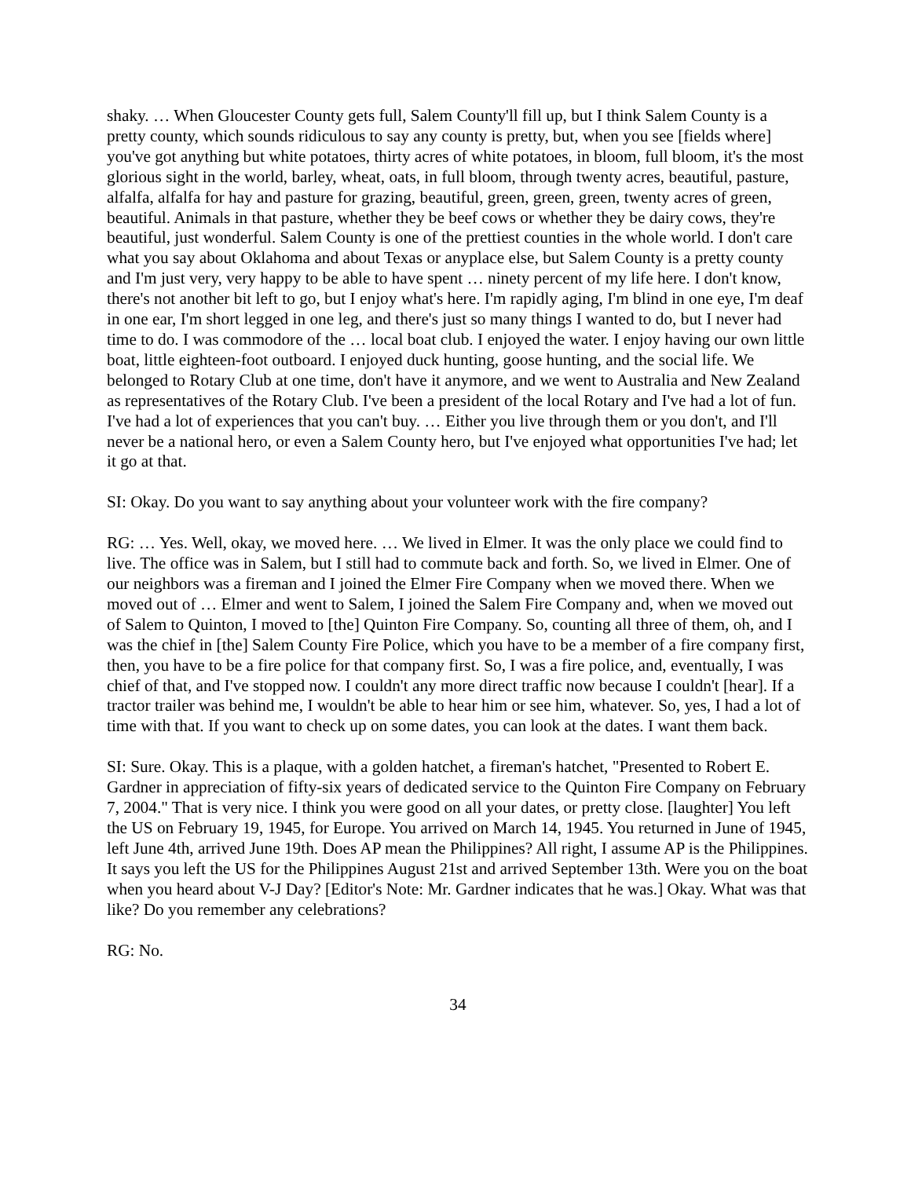shaky. … When Gloucester County gets full, Salem County'll fill up, but I think Salem County is a pretty county, which sounds ridiculous to say any county is pretty, but, when you see [fields where] you've got anything but white potatoes, thirty acres of white potatoes, in bloom, full bloom, it's the most glorious sight in the world, barley, wheat, oats, in full bloom, through twenty acres, beautiful, pasture, alfalfa, alfalfa for hay and pasture for grazing, beautiful, green, green, green, twenty acres of green, beautiful. Animals in that pasture, whether they be beef cows or whether they be dairy cows, they're beautiful, just wonderful. Salem County is one of the prettiest counties in the whole world. I don't care what you say about Oklahoma and about Texas or anyplace else, but Salem County is a pretty county and I'm just very, very happy to be able to have spent … ninety percent of my life here. I don't know, there's not another bit left to go, but I enjoy what's here. I'm rapidly aging, I'm blind in one eye, I'm deaf in one ear, I'm short legged in one leg, and there's just so many things I wanted to do, but I never had time to do. I was commodore of the … local boat club. I enjoyed the water. I enjoy having our own little boat, little eighteen-foot outboard. I enjoyed duck hunting, goose hunting, and the social life. We belonged to Rotary Club at one time, don't have it anymore, and we went to Australia and New Zealand as representatives of the Rotary Club. I've been a president of the local Rotary and I've had a lot of fun. I've had a lot of experiences that you can't buy. … Either you live through them or you don't, and I'll never be a national hero, or even a Salem County hero, but I've enjoyed what opportunities I've had; let it go at that.
SI: Okay. Do you want to say anything about your volunteer work with the fire company?
RG: … Yes. Well, okay, we moved here. … We lived in Elmer. It was the only place we could find to live. The office was in Salem, but I still had to commute back and forth. So, we lived in Elmer. One of our neighbors was a fireman and I joined the Elmer Fire Company when we moved there. When we moved out of … Elmer and went to Salem, I joined the Salem Fire Company and, when we moved out of Salem to Quinton, I moved to [the] Quinton Fire Company. So, counting all three of them, oh, and I was the chief in [the] Salem County Fire Police, which you have to be a member of a fire company first, then, you have to be a fire police for that company first. So, I was a fire police, and, eventually, I was chief of that, and I've stopped now. I couldn't any more direct traffic now because I couldn't [hear]. If a tractor trailer was behind me, I wouldn't be able to hear him or see him, whatever. So, yes, I had a lot of time with that. If you want to check up on some dates, you can look at the dates. I want them back.
SI: Sure. Okay. This is a plaque, with a golden hatchet, a fireman's hatchet, "Presented to Robert E. Gardner in appreciation of fifty-six years of dedicated service to the Quinton Fire Company on February 7, 2004." That is very nice. I think you were good on all your dates, or pretty close. [laughter] You left the US on February 19, 1945, for Europe. You arrived on March 14, 1945. You returned in June of 1945, left June 4th, arrived June 19th. Does AP mean the Philippines? All right, I assume AP is the Philippines. It says you left the US for the Philippines August 21st and arrived September 13th. Were you on the boat when you heard about V-J Day? [Editor's Note: Mr. Gardner indicates that he was.] Okay. What was that like? Do you remember any celebrations?
RG: No.
34